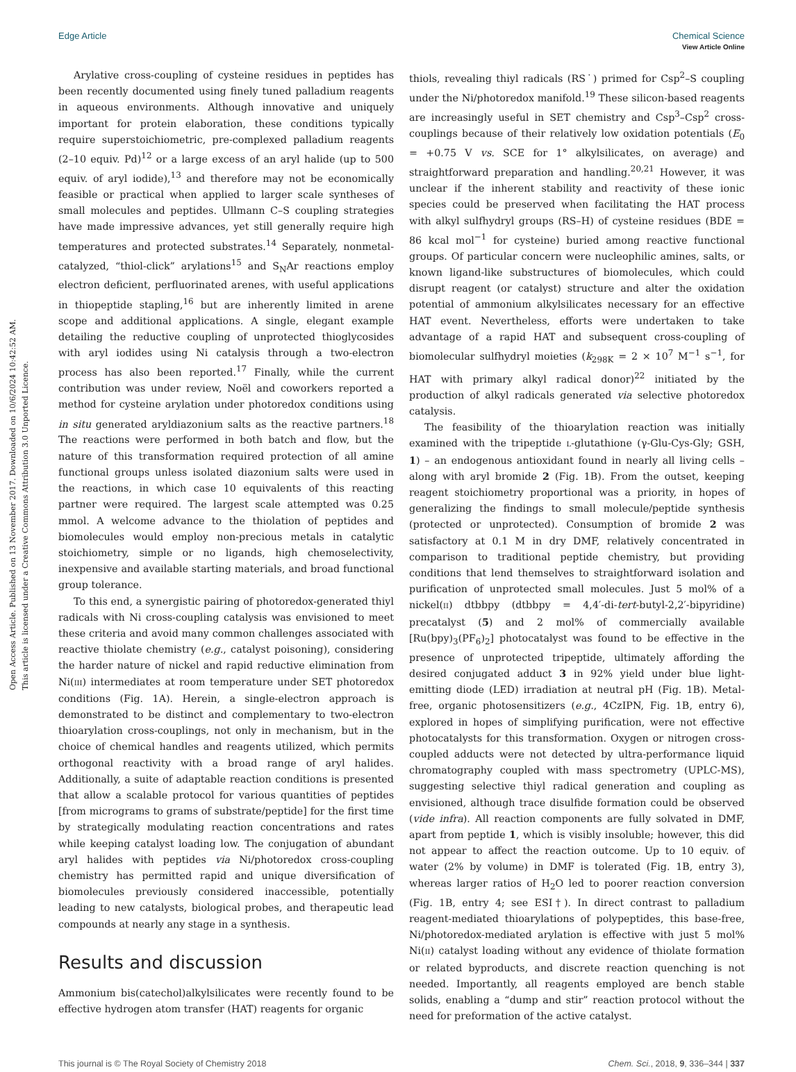Open Access Article. Published on 13 November 2017. Downloaded on 10/6/2024 10:42:52 AM.
This article is licensed under a Creative Commons Attribution 3.0 Unported Licence.
View Article Online
Edge Article Chemical Science
Arylative cross-coupling of cysteine residues in peptides has been recently documented using finely tuned palladium reagents in aqueous environments. Although innovative and uniquely important for protein elaboration, these conditions typically require superstoichiometric, pre-complexed palladium reagents (2–10 equiv. Pd)<sup>12</sup> or a large excess of an aryl halide (up to 500 equiv. of aryl iodide),<sup>13</sup> and therefore may not be economically feasible or practical when applied to larger scale syntheses of small molecules and peptides. Ullmann C–S coupling strategies have made impressive advances, yet still generally require high temperatures and protected substrates.<sup>14</sup> Separately, nonmetal-catalyzed, “thiol-click” arylations<sup>15</sup> and S<sub>N</sub>Ar reactions employ electron deficient, perfluorinated arenes, with useful applications in thiopeptide stapling,<sup>16</sup> but are inherently limited in arene scope and additional applications. A single, elegant example detailing the reductive coupling of unprotected thioglycosides with aryl iodides using Ni catalysis through a two-electron process has also been reported.<sup>17</sup> Finally, while the current contribution was under review, Noël and coworkers reported a method for cysteine arylation under photoredox conditions using in situ generated aryldiazonium salts as the reactive partners.<sup>18</sup> The reactions were performed in both batch and flow, but the nature of this transformation required protection of all amine functional groups unless isolated diazonium salts were used in the reactions, in which case 10 equivalents of this reacting partner were required. The largest scale attempted was 0.25 mmol. A welcome advance to the thiolation of peptides and biomolecules would employ non-precious metals in catalytic stoichiometry, simple or no ligands, high chemoselectivity, inexpensive and available starting materials, and broad functional group tolerance.
To this end, a synergistic pairing of photoredox-generated thiyl radicals with Ni cross-coupling catalysis was envisioned to meet these criteria and avoid many common challenges associated with reactive thiolate chemistry (e.g., catalyst poisoning), considering the harder nature of nickel and rapid reductive elimination from Ni(III) intermediates at room temperature under SET photoredox conditions (Fig. 1A). Herein, a single-electron approach is demonstrated to be distinct and complementary to two-electron thioarylation cross-couplings, not only in mechanism, but in the choice of chemical handles and reagents utilized, which permits orthogonal reactivity with a broad range of aryl halides. Additionally, a suite of adaptable reaction conditions is presented that allow a scalable protocol for various quantities of peptides [from micrograms to grams of substrate/peptide] for the first time by strategically modulating reaction concentrations and rates while keeping catalyst loading low. The conjugation of abundant aryl halides with peptides via Ni/photoredox cross-coupling chemistry has permitted rapid and unique diversification of biomolecules previously considered inaccessible, potentially leading to new catalysts, biological probes, and therapeutic lead compounds at nearly any stage in a synthesis.
Results and discussion
Ammonium bis(catechol)alkylsilicates were recently found to be effective hydrogen atom transfer (HAT) reagents for organic
thiols, revealing thiyl radicals (RS˙) primed for Csp<sup>2</sup>–S coupling under the Ni/photoredox manifold.<sup>19</sup> These silicon-based reagents are increasingly useful in SET chemistry and Csp<sup>3</sup>–Csp<sup>2</sup> cross-couplings because of their relatively low oxidation potentials (E<sub>0</sub> = +0.75 V vs. SCE for 1° alkylsilicates, on average) and straightforward preparation and handling.<sup>20,21</sup> However, it was unclear if the inherent stability and reactivity of these ionic species could be preserved when facilitating the HAT process with alkyl sulfhydryl groups (RS–H) of cysteine residues (BDE = 86 kcal mol<sup>−1</sup> for cysteine) buried among reactive functional groups. Of particular concern were nucleophilic amines, salts, or known ligand-like substructures of biomolecules, which could disrupt reagent (or catalyst) structure and alter the oxidation potential of ammonium alkylsilicates necessary for an effective HAT event. Nevertheless, efforts were undertaken to take advantage of a rapid HAT and subsequent cross-coupling of biomolecular sulfhydryl moieties (k<sub>298K</sub> = 2 × 10<sup>7</sup> M<sup>−1</sup> s<sup>−1</sup>, for HAT with primary alkyl radical donor)<sup>22</sup> initiated by the production of alkyl radicals generated via selective photoredox catalysis.
The feasibility of the thioarylation reaction was initially examined with the tripeptide L-glutathione (γ-Glu-Cys-Gly; GSH, 1) – an endogenous antioxidant found in nearly all living cells – along with aryl bromide 2 (Fig. 1B). From the outset, keeping reagent stoichiometry proportional was a priority, in hopes of generalizing the findings to small molecule/peptide synthesis (protected or unprotected). Consumption of bromide 2 was satisfactory at 0.1 M in dry DMF, relatively concentrated in comparison to traditional peptide chemistry, but providing conditions that lend themselves to straightforward isolation and purification of unprotected small molecules. Just 5 mol% of a nickel(II) dtbbpy (dtbbpy = 4,4′-di-tert-butyl-2,2′-bipyridine) precatalyst (5) and 2 mol% of commercially available [Ru(bpy)<sub>3</sub>(PF<sub>6</sub>)<sub>2</sub>] photocatalyst was found to be effective in the presence of unprotected tripeptide, ultimately affording the desired conjugated adduct 3 in 92% yield under blue light-emitting diode (LED) irradiation at neutral pH (Fig. 1B). Metal-free, organic photosensitizers (e.g., 4CzIPN, Fig. 1B, entry 6), explored in hopes of simplifying purification, were not effective photocatalysts for this transformation. Oxygen or nitrogen cross-coupled adducts were not detected by ultra-performance liquid chromatography coupled with mass spectrometry (UPLC-MS), suggesting selective thiyl radical generation and coupling as envisioned, although trace disulfide formation could be observed (vide infra). All reaction components are fully solvated in DMF, apart from peptide 1, which is visibly insoluble; however, this did not appear to affect the reaction outcome. Up to 10 equiv. of water (2% by volume) in DMF is tolerated (Fig. 1B, entry 3), whereas larger ratios of H<sub>2</sub>O led to poorer reaction conversion (Fig. 1B, entry 4; see ESI†). In direct contrast to palladium reagent-mediated thioarylations of polypeptides, this base-free, Ni/photoredox-mediated arylation is effective with just 5 mol% Ni(II) catalyst loading without any evidence of thiolate formation or related byproducts, and discrete reaction quenching is not needed. Importantly, all reagents employed are bench stable solids, enabling a “dump and stir” reaction protocol without the need for preformation of the active catalyst.
This journal is © The Royal Society of Chemistry 2018 Chem. Sci., 2018, 9, 336–344 | 337